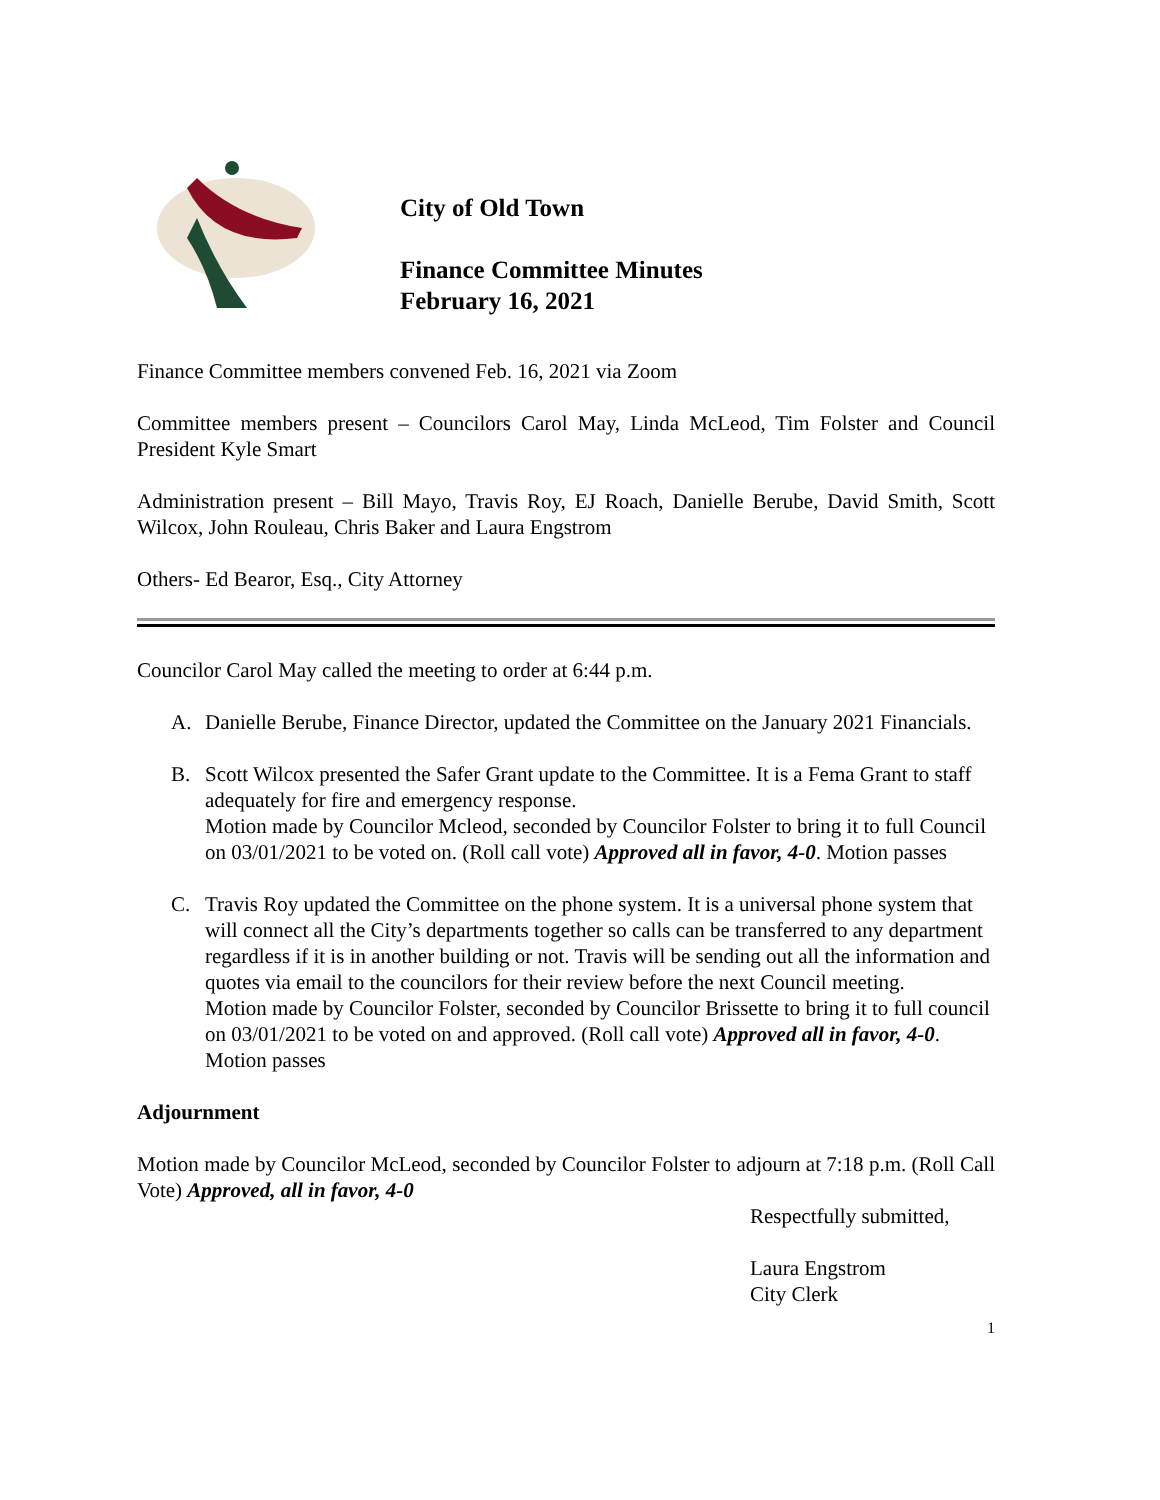City of Old Town
Finance Committee Minutes
February 16, 2021
Finance Committee members convened Feb. 16, 2021 via Zoom
Committee members present – Councilors Carol May, Linda McLeod, Tim Folster and Council President Kyle Smart
Administration present – Bill Mayo, Travis Roy, EJ Roach, Danielle Berube, David Smith, Scott Wilcox, John Rouleau, Chris Baker and Laura Engstrom
Others- Ed Bearor, Esq., City Attorney
Councilor Carol May called the meeting to order at 6:44 p.m.
A. Danielle Berube, Finance Director, updated the Committee on the January 2021 Financials.
B. Scott Wilcox presented the Safer Grant update to the Committee. It is a Fema Grant to staff adequately for fire and emergency response.
Motion made by Councilor Mcleod, seconded by Councilor Folster to bring it to full Council on 03/01/2021 to be voted on. (Roll call vote) Approved all in favor, 4-0. Motion passes
C. Travis Roy updated the Committee on the phone system. It is a universal phone system that will connect all the City’s departments together so calls can be transferred to any department regardless if it is in another building or not. Travis will be sending out all the information and quotes via email to the councilors for their review before the next Council meeting.
Motion made by Councilor Folster, seconded by Councilor Brissette to bring it to full council on 03/01/2021 to be voted on and approved. (Roll call vote) Approved all in favor, 4-0. Motion passes
Adjournment
Motion made by Councilor McLeod, seconded by Councilor Folster to adjourn at 7:18 p.m. (Roll Call Vote) Approved, all in favor, 4-0
Respectfully submitted,
Laura Engstrom
City Clerk
1